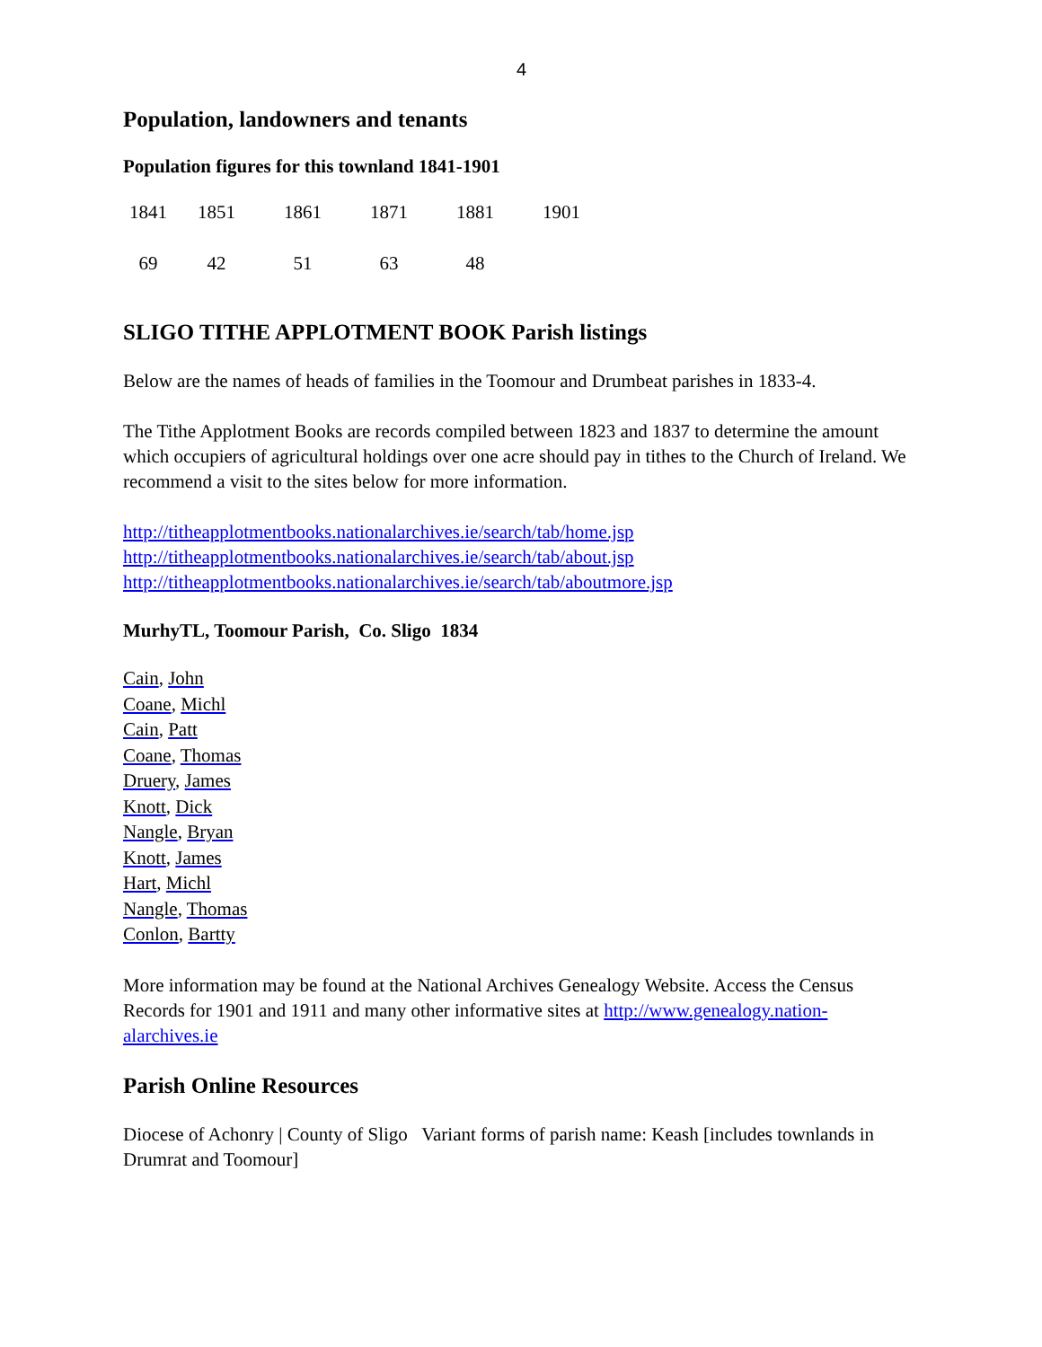4
Population, landowners and tenants
Population figures for this townland 1841-1901
| 1841 | 1851 | 1861 | 1871 | 1881 | 1901 |
| 69 | 42 | 51 | 63 | 48 | |
SLIGO TITHE APPLOTMENT BOOK Parish listings
Below are the names of heads of families in the Toomour and Drumbeat parishes in 1833-4.
The Tithe Applotment Books are records compiled between 1823 and 1837 to determine the amount which occupiers of agricultural holdings over one acre should pay in tithes to the Church of Ireland. We recommend a visit to the sites below for more information.
http://titheapplotmentbooks.nationalarchives.ie/search/tab/home.jsp
http://titheapplotmentbooks.nationalarchives.ie/search/tab/about.jsp
http://titheapplotmentbooks.nationalarchives.ie/search/tab/aboutmore.jsp
MurhyTL, Toomour Parish, Co. Sligo 1834
Cain, John
Coane, Michl
Cain, Patt
Coane, Thomas
Druery, James
Knott, Dick
Nangle, Bryan
Knott, James
Hart, Michl
Nangle, Thomas
Conlon, Bartty
More information may be found at the National Archives Genealogy Website. Access the Census Records for 1901 and 1911 and many other informative sites at http://www.genealogy.nation-alarchives.ie
Parish Online Resources
Diocese of Achonry | County of Sligo Variant forms of parish name: Keash [includes townlands in Drumrat and Toomour]